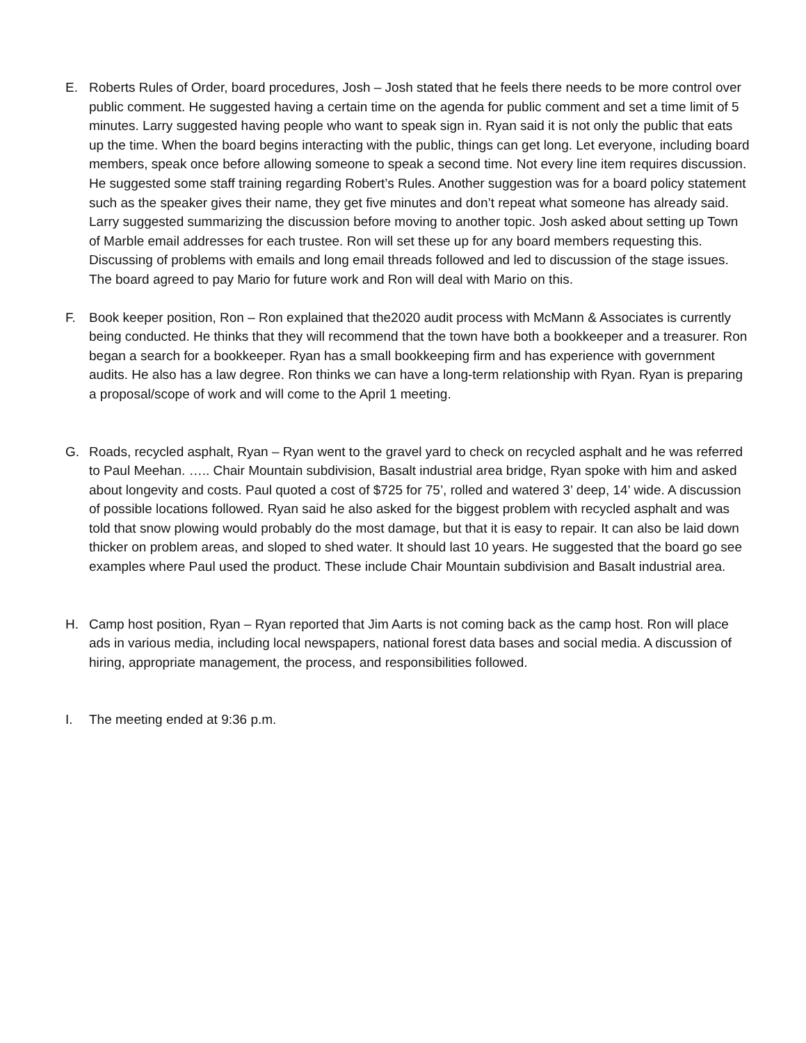E. Roberts Rules of Order, board procedures, Josh – Josh stated that he feels there needs to be more control over public comment. He suggested having a certain time on the agenda for public comment and set a time limit of 5 minutes. Larry suggested having people who want to speak sign in. Ryan said it is not only the public that eats up the time. When the board begins interacting with the public, things can get long. Let everyone, including board members, speak once before allowing someone to speak a second time. Not every line item requires discussion. He suggested some staff training regarding Robert’s Rules. Another suggestion was for a board policy statement such as the speaker gives their name, they get five minutes and don’t repeat what someone has already said. Larry suggested summarizing the discussion before moving to another topic. Josh asked about setting up Town of Marble email addresses for each trustee. Ron will set these up for any board members requesting this. Discussing of problems with emails and long email threads followed and led to discussion of the stage issues. The board agreed to pay Mario for future work and Ron will deal with Mario on this.
F. Book keeper position, Ron – Ron explained that the2020 audit process with McMann & Associates is currently being conducted. He thinks that they will recommend that the town have both a bookkeeper and a treasurer. Ron began a search for a bookkeeper. Ryan has a small bookkeeping firm and has experience with government audits. He also has a law degree. Ron thinks we can have a long-term relationship with Ryan. Ryan is preparing a proposal/scope of work and will come to the April 1 meeting.
G. Roads, recycled asphalt, Ryan – Ryan went to the gravel yard to check on recycled asphalt and he was referred to Paul Meehan. ….. Chair Mountain subdivision, Basalt industrial area bridge, Ryan spoke with him and asked about longevity and costs. Paul quoted a cost of $725 for 75’, rolled and watered 3’ deep, 14’ wide. A discussion of possible locations followed. Ryan said he also asked for the biggest problem with recycled asphalt and was told that snow plowing would probably do the most damage, but that it is easy to repair. It can also be laid down thicker on problem areas, and sloped to shed water. It should last 10 years. He suggested that the board go see examples where Paul used the product. These include Chair Mountain subdivision and Basalt industrial area.
H. Camp host position, Ryan – Ryan reported that Jim Aarts is not coming back as the camp host. Ron will place ads in various media, including local newspapers, national forest data bases and social media. A discussion of hiring, appropriate management, the process, and responsibilities followed.
I. The meeting ended at 9:36 p.m.